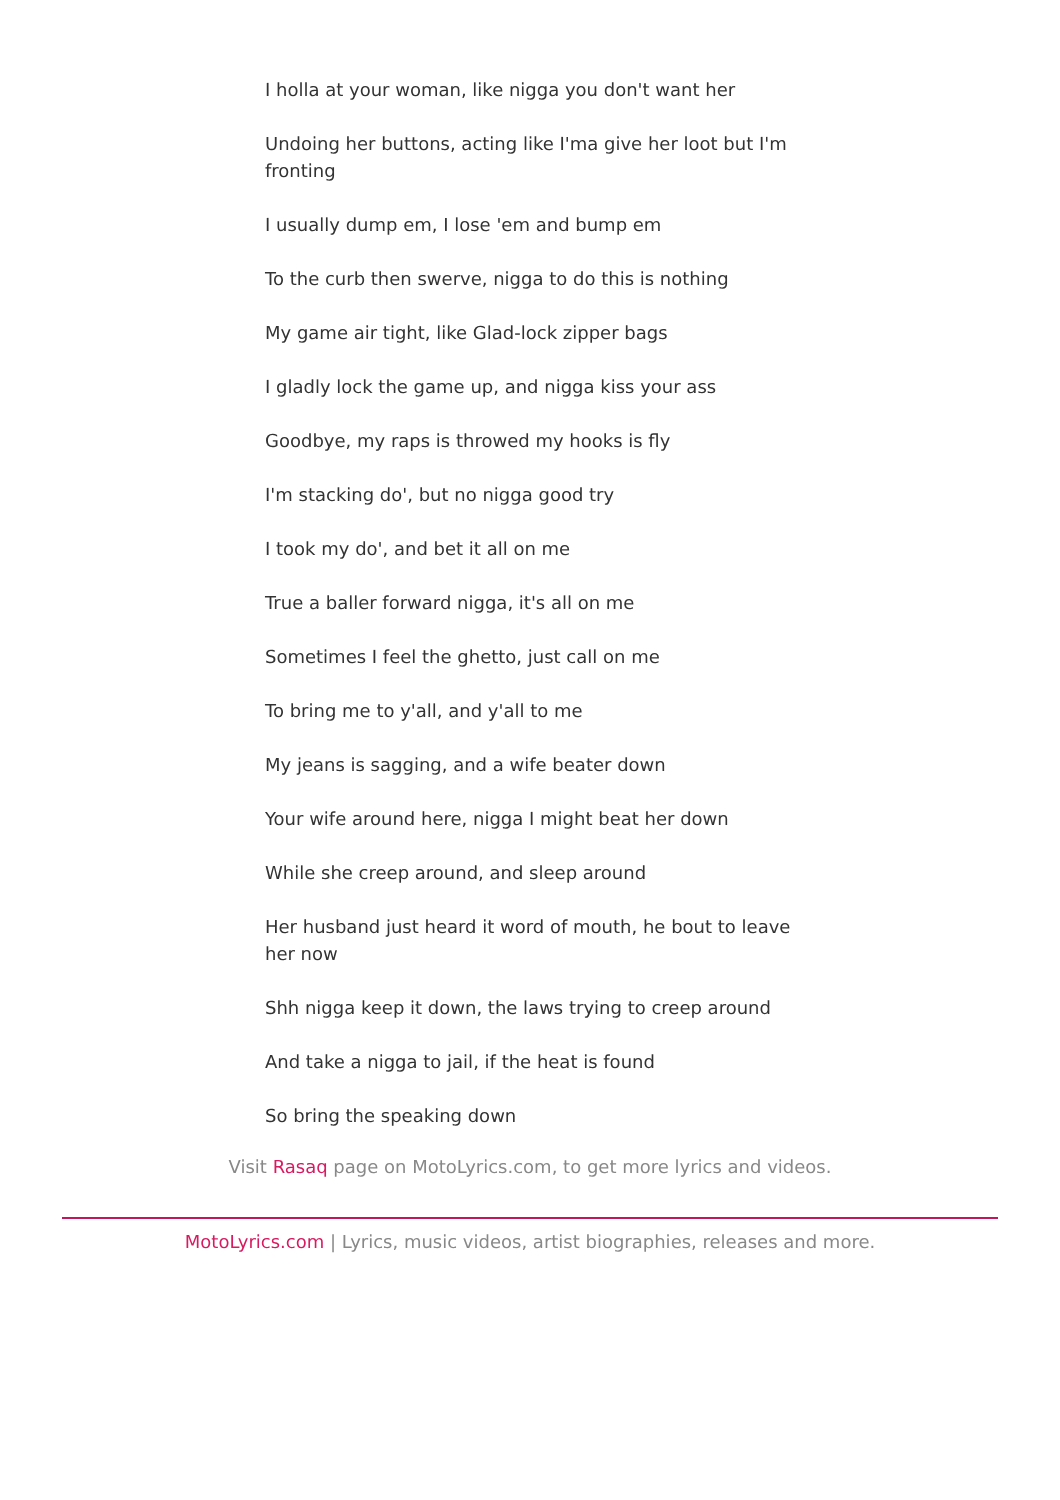I holla at your woman, like nigga you don't want her
Undoing her buttons, acting like I'ma give her loot but I'm fronting
I usually dump em, I lose 'em and bump em
To the curb then swerve, nigga to do this is nothing
My game air tight, like Glad-lock zipper bags
I gladly lock the game up, and nigga kiss your ass
Goodbye, my raps is throwed my hooks is fly
I'm stacking do', but no nigga good try
I took my do', and bet it all on me
True a baller forward nigga, it's all on me
Sometimes I feel the ghetto, just call on me
To bring me to y'all, and y'all to me
My jeans is sagging, and a wife beater down
Your wife around here, nigga I might beat her down
While she creep around, and sleep around
Her husband just heard it word of mouth, he bout to leave her now
Shh nigga keep it down, the laws trying to creep around
And take a nigga to jail, if the heat is found
So bring the speaking down
Visit Rasaq page on MotoLyrics.com, to get more lyrics and videos.
MotoLyrics.com | Lyrics, music videos, artist biographies, releases and more.